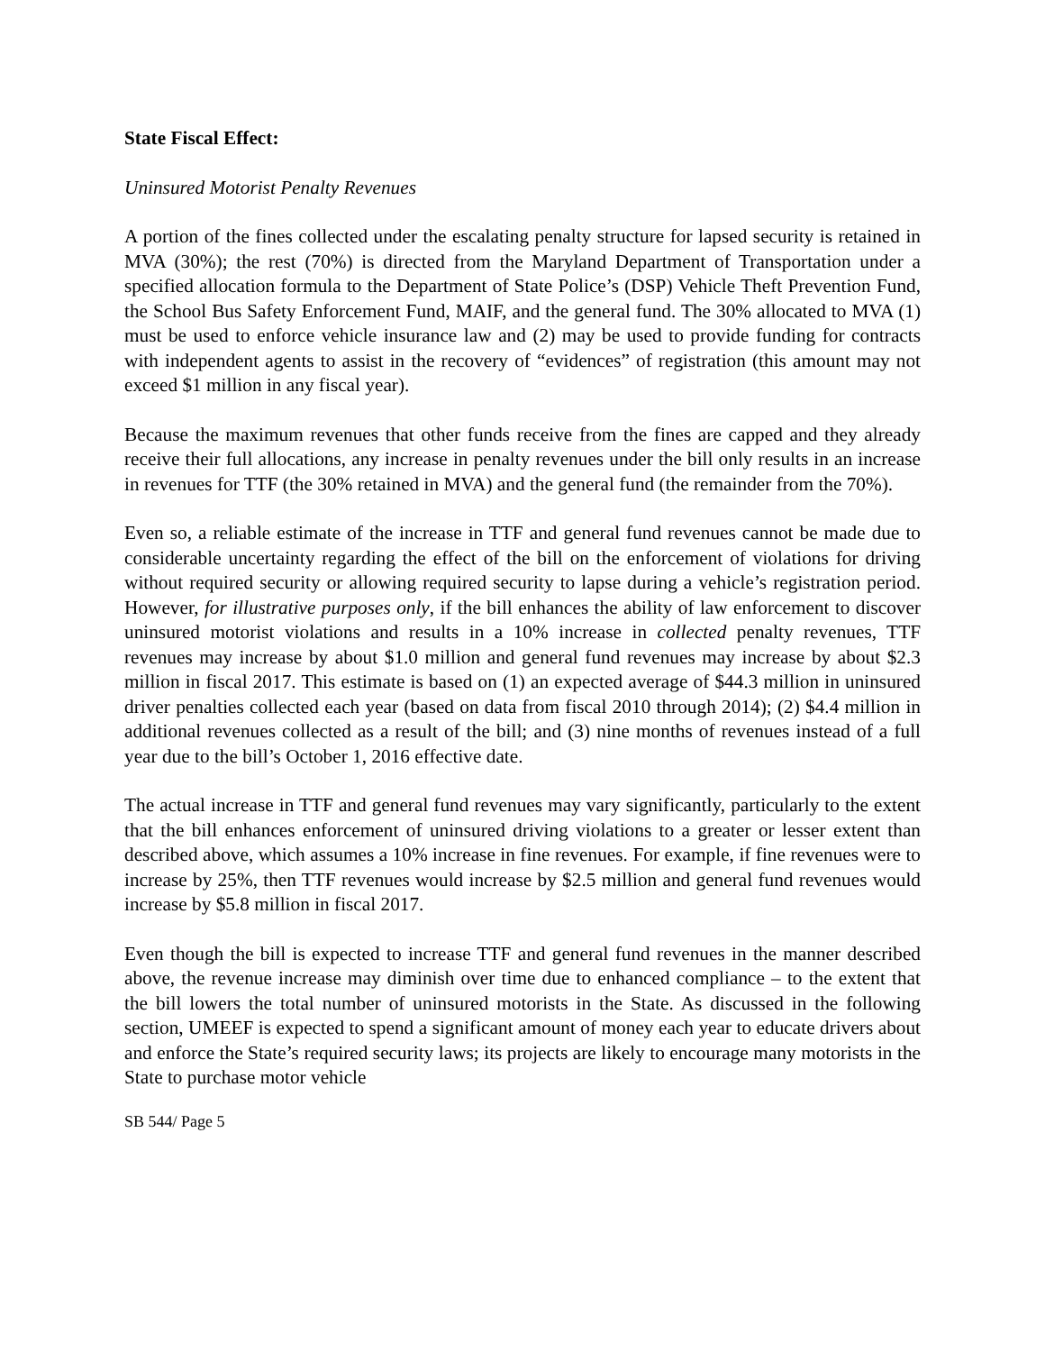State Fiscal Effect:
Uninsured Motorist Penalty Revenues
A portion of the fines collected under the escalating penalty structure for lapsed security is retained in MVA (30%); the rest (70%) is directed from the Maryland Department of Transportation under a specified allocation formula to the Department of State Police’s (DSP) Vehicle Theft Prevention Fund, the School Bus Safety Enforcement Fund, MAIF, and the general fund. The 30% allocated to MVA (1) must be used to enforce vehicle insurance law and (2) may be used to provide funding for contracts with independent agents to assist in the recovery of “evidences” of registration (this amount may not exceed $1 million in any fiscal year).
Because the maximum revenues that other funds receive from the fines are capped and they already receive their full allocations, any increase in penalty revenues under the bill only results in an increase in revenues for TTF (the 30% retained in MVA) and the general fund (the remainder from the 70%).
Even so, a reliable estimate of the increase in TTF and general fund revenues cannot be made due to considerable uncertainty regarding the effect of the bill on the enforcement of violations for driving without required security or allowing required security to lapse during a vehicle’s registration period. However, for illustrative purposes only, if the bill enhances the ability of law enforcement to discover uninsured motorist violations and results in a 10% increase in collected penalty revenues, TTF revenues may increase by about $1.0 million and general fund revenues may increase by about $2.3 million in fiscal 2017. This estimate is based on (1) an expected average of $44.3 million in uninsured driver penalties collected each year (based on data from fiscal 2010 through 2014); (2) $4.4 million in additional revenues collected as a result of the bill; and (3) nine months of revenues instead of a full year due to the bill’s October 1, 2016 effective date.
The actual increase in TTF and general fund revenues may vary significantly, particularly to the extent that the bill enhances enforcement of uninsured driving violations to a greater or lesser extent than described above, which assumes a 10% increase in fine revenues. For example, if fine revenues were to increase by 25%, then TTF revenues would increase by $2.5 million and general fund revenues would increase by $5.8 million in fiscal 2017.
Even though the bill is expected to increase TTF and general fund revenues in the manner described above, the revenue increase may diminish over time due to enhanced compliance – to the extent that the bill lowers the total number of uninsured motorists in the State. As discussed in the following section, UMEEF is expected to spend a significant amount of money each year to educate drivers about and enforce the State’s required security laws; its projects are likely to encourage many motorists in the State to purchase motor vehicle
SB 544/ Page 5